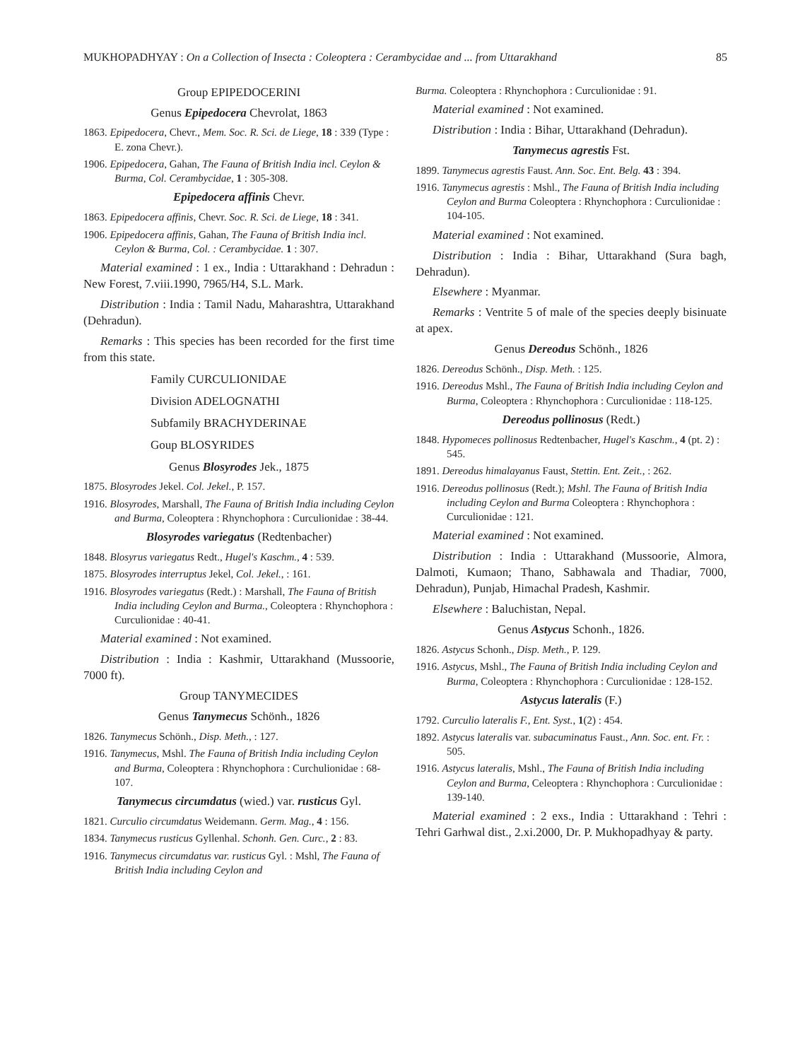MUKHOPADHYAY : On a Collection of Insecta : Coleoptera : Cerambycidae and ... from Uttarakhand 85
Group EPIPEDOCERINI
Genus Epipedocera Chevrolat, 1863
1863. Epipedocera, Chevr., Mem. Soc. R. Sci. de Liege, 18 : 339 (Type : E. zona Chevr.).
1906. Epipedocera, Gahan, The Fauna of British India incl. Ceylon & Burma, Col. Cerambycidae, 1 : 305-308.
Epipedocera affinis Chevr.
1863. Epipedocera affinis, Chevr. Soc. R. Sci. de Liege, 18 : 341.
1906. Epipedocera affinis, Gahan, The Fauna of British India incl. Ceylon & Burma, Col. : Cerambycidae. 1 : 307.
Material examined : 1 ex., India : Uttarakhand : Dehradun : New Forest, 7.viii.1990, 7965/H4, S.L. Mark.
Distribution : India : Tamil Nadu, Maharashtra, Uttarakhand (Dehradun).
Remarks : This species has been recorded for the first time from this state.
Family CURCULIONIDAE
Division ADELOGNATHI
Subfamily BRACHYDERINAE
Goup BLOSYRIDES
Genus Blosyrodes Jek., 1875
1875. Blosyrodes Jekel. Col. Jekel., P. 157.
1916. Blosyrodes, Marshall, The Fauna of British India including Ceylon and Burma, Coleoptera : Rhynchophora : Curculionidae : 38-44.
Blosyrodes variegatus (Redtenbacher)
1848. Blosyrus variegatus Redt., Hugel's Kaschm., 4 : 539.
1875. Blosyrodes interruptus Jekel, Col. Jekel., : 161.
1916. Blosyrodes variegatus (Redt.) : Marshall, The Fauna of British India including Ceylon and Burma., Coleoptera : Rhynchophora : Curculionidae : 40-41.
Material examined : Not examined.
Distribution : India : Kashmir, Uttarakhand (Mussoorie, 7000 ft).
Group TANYMECIDES
Genus Tanymecus Schönh., 1826
1826. Tanymecus Schönh., Disp. Meth., : 127.
1916. Tanymecus, Mshl. The Fauna of British India including Ceylon and Burma, Coleoptera : Rhynchophora : Curchulionidae : 68-107.
Tanymecus circumdatus (wied.) var. rusticus Gyl.
1821. Curculio circumdatus Weidemann. Germ. Mag., 4 : 156.
1834. Tanymecus rusticus Gyllenhal. Schonh. Gen. Curc., 2 : 83.
1916. Tanymecus circumdatus var. rusticus Gyl. : Mshl, The Fauna of British India including Ceylon and
Burma. Coleoptera : Rhynchophora : Curculionidae : 91.
Material examined : Not examined.
Distribution : India : Bihar, Uttarakhand (Dehradun).
Tanymecus agrestis Fst.
1899. Tanymecus agrestis Faust. Ann. Soc. Ent. Belg. 43 : 394.
1916. Tanymecus agrestis : Mshl., The Fauna of British India including Ceylon and Burma Coleoptera : Rhynchophora : Curculionidae : 104-105.
Material examined : Not examined.
Distribution : India : Bihar, Uttarakhand (Sura bagh, Dehradun).
Elsewhere : Myanmar.
Remarks : Ventrite 5 of male of the species deeply bisinuate at apex.
Genus Dereodus Schönh., 1826
1826. Dereodus Schönh., Disp. Meth. : 125.
1916. Dereodus Mshl., The Fauna of British India including Ceylon and Burma, Coleoptera : Rhynchophora : Curculionidae : 118-125.
Dereodus pollinosus (Redt.)
1848. Hypomeces pollinosus Redtenbacher, Hugel's Kaschm., 4 (pt. 2) : 545.
1891. Dereodus himalayanus Faust, Stettin. Ent. Zeit., : 262.
1916. Dereodus pollinosus (Redt.); Mshl. The Fauna of British India including Ceylon and Burma Coleoptera : Rhynchophora : Curculionidae : 121.
Material examined : Not examined.
Distribution : India : Uttarakhand (Mussoorie, Almora, Dalmoti, Kumaon; Thano, Sabhawala and Thadiar, 7000, Dehradun), Punjab, Himachal Pradesh, Kashmir.
Elsewhere : Baluchistan, Nepal.
Genus Astycus Schonh., 1826.
1826. Astycus Schonh., Disp. Meth., P. 129.
1916. Astycus, Mshl., The Fauna of British India including Ceylon and Burma, Coleoptera : Rhynchophora : Curculionidae : 128-152.
Astycus lateralis (F.)
1792. Curculio lateralis F., Ent. Syst., 1(2) : 454.
1892. Astycus lateralis var. subacuminatus Faust., Ann. Soc. ent. Fr. : 505.
1916. Astycus lateralis, Mshl., The Fauna of British India including Ceylon and Burma, Celeoptera : Rhynchophora : Curculionidae : 139-140.
Material examined : 2 exs., India : Uttarakhand : Tehri : Tehri Garhwal dist., 2.xi.2000, Dr. P. Mukhopadhyay & party.